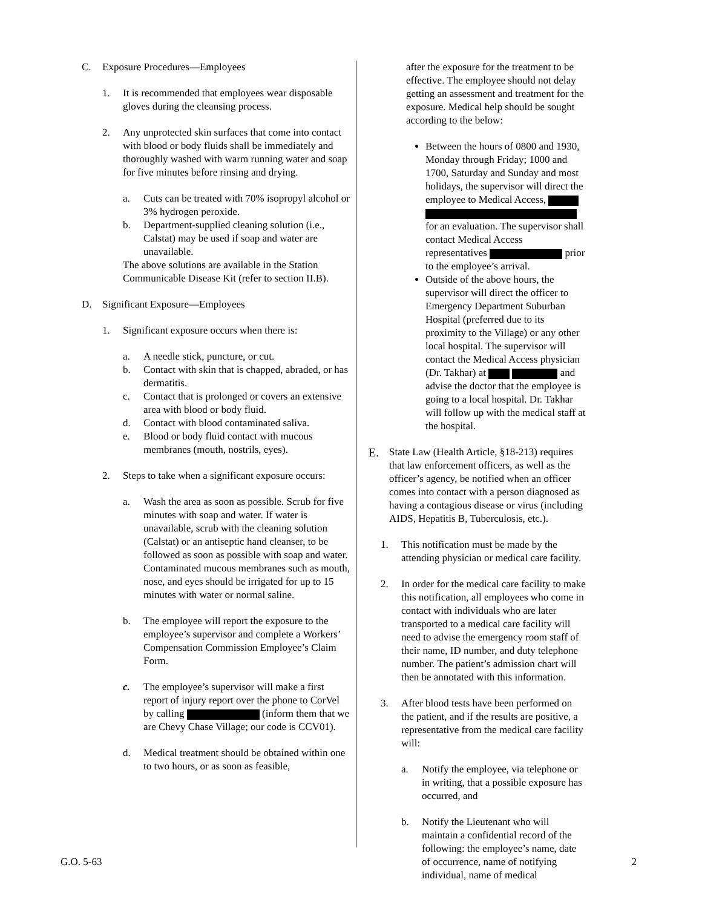C. Exposure Procedures—Employees
1. It is recommended that employees wear disposable gloves during the cleansing process.
2. Any unprotected skin surfaces that come into contact with blood or body fluids shall be immediately and thoroughly washed with warm running water and soap for five minutes before rinsing and drying.
a. Cuts can be treated with 70% isopropyl alcohol or 3% hydrogen peroxide.
b. Department-supplied cleaning solution (i.e., Calstat) may be used if soap and water are unavailable.
The above solutions are available in the Station Communicable Disease Kit (refer to section II.B).
D. Significant Exposure—Employees
1. Significant exposure occurs when there is:
a. A needle stick, puncture, or cut.
b. Contact with skin that is chapped, abraded, or has dermatitis.
c. Contact that is prolonged or covers an extensive area with blood or body fluid.
d. Contact with blood contaminated saliva.
e. Blood or body fluid contact with mucous membranes (mouth, nostrils, eyes).
2. Steps to take when a significant exposure occurs:
a. Wash the area as soon as possible. Scrub for five minutes with soap and water. If water is unavailable, scrub with the cleaning solution (Calstat) or an antiseptic hand cleanser, to be followed as soon as possible with soap and water. Contaminated mucous membranes such as mouth, nose, and eyes should be irrigated for up to 15 minutes with water or normal saline.
b. The employee will report the exposure to the employee’s supervisor and complete a Workers’ Compensation Commission Employee’s Claim Form.
c. The employee’s supervisor will make a first report of injury report over the phone to CorVel by calling (inform them that we are Chevy Chase Village; our code is CCV01).
d. Medical treatment should be obtained within one to two hours, or as soon as feasible,
after the exposure for the treatment to be effective. The employee should not delay getting an assessment and treatment for the exposure. Medical help should be sought according to the below:
Between the hours of 0800 and 1930, Monday through Friday; 1000 and 1700, Saturday and Sunday and most holidays, the supervisor will direct the employee to Medical Access, for an evaluation. The supervisor shall contact Medical Access representatives prior to the employee’s arrival.
Outside of the above hours, the supervisor will direct the officer to Emergency Department Suburban Hospital (preferred due to its proximity to the Village) or any other local hospital. The supervisor will contact the Medical Access physician (Dr. Takhar) at and advise the doctor that the employee is going to a local hospital. Dr. Takhar will follow up with the medical staff at the hospital.
E.
State Law (Health Article, §18-213) requires that law enforcement officers, as well as the officer’s agency, be notified when an officer comes into contact with a person diagnosed as having a contagious disease or virus (including AIDS, Hepatitis B, Tuberculosis, etc.).
1. This notification must be made by the attending physician or medical care facility.
2. In order for the medical care facility to make this notification, all employees who come in contact with individuals who are later transported to a medical care facility will need to advise the emergency room staff of their name, ID number, and duty telephone number. The patient’s admission chart will then be annotated with this information.
3. After blood tests have been performed on the patient, and if the results are positive, a representative from the medical care facility will:
a. Notify the employee, via telephone or in writing, that a possible exposure has occurred, and
b. Notify the Lieutenant who will maintain a confidential record of the following: the employee’s name, date of occurrence, name of notifying individual, name of medical
G.O. 5-63 2